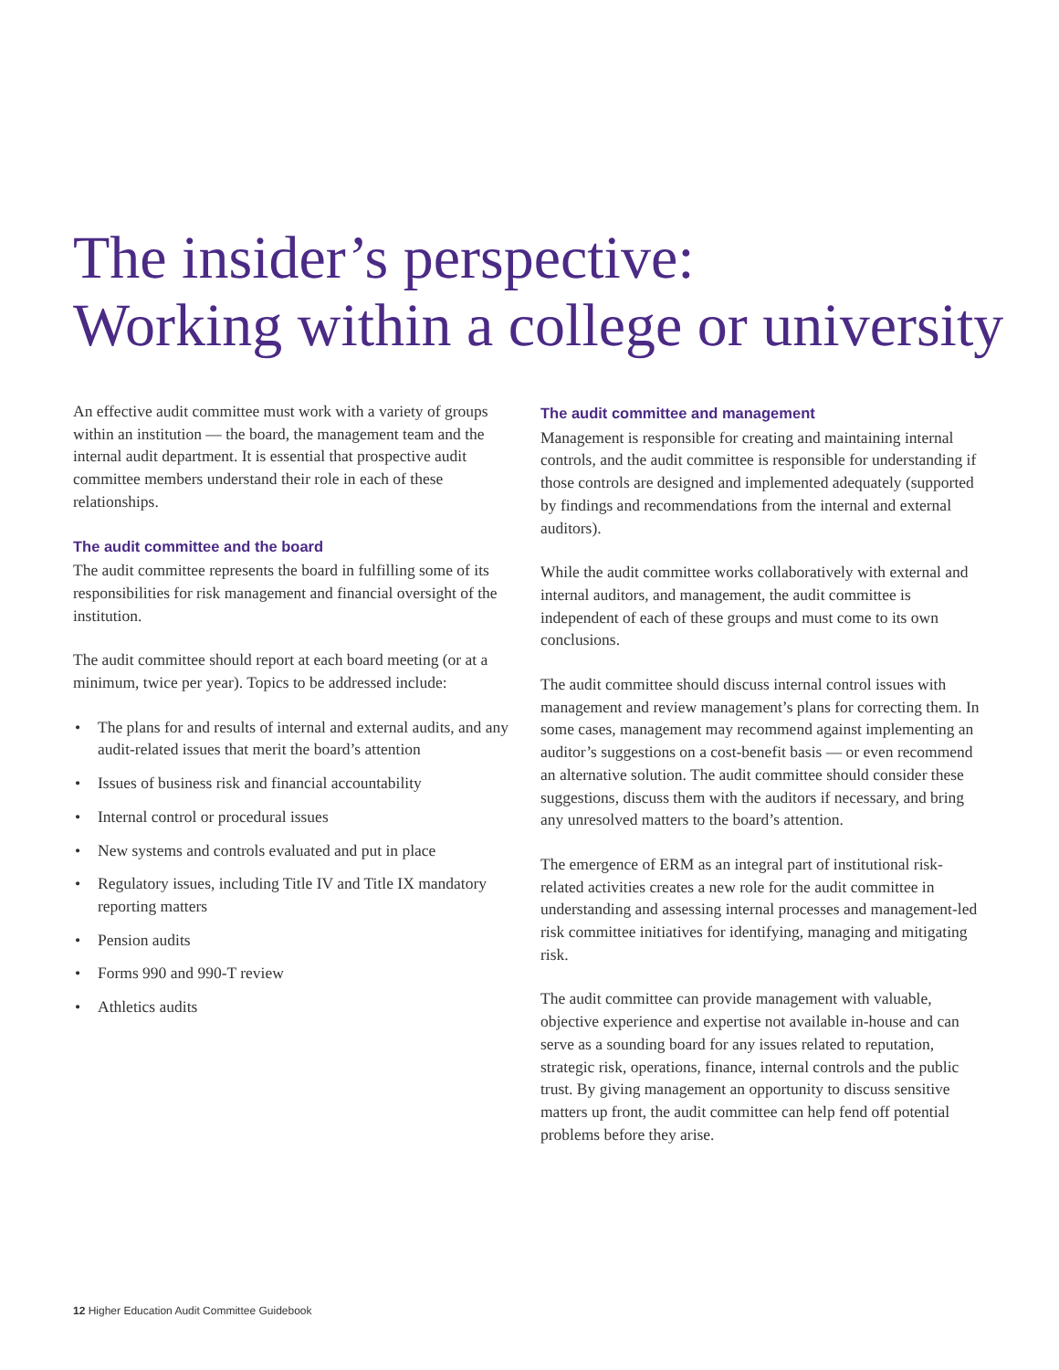The insider’s perspective:
Working within a college or university
An effective audit committee must work with a variety of groups within an institution — the board, the management team and the internal audit department. It is essential that prospective audit committee members understand their role in each of these relationships.
The audit committee and the board
The audit committee represents the board in fulfilling some of its responsibilities for risk management and financial oversight of the institution.
The audit committee should report at each board meeting (or at a minimum, twice per year). Topics to be addressed include:
• The plans for and results of internal and external audits, and any audit-related issues that merit the board’s attention
• Issues of business risk and financial accountability
• Internal control or procedural issues
• New systems and controls evaluated and put in place
• Regulatory issues, including Title IV and Title IX mandatory reporting matters
• Pension audits
• Forms 990 and 990-T review
• Athletics audits
The audit committee and management
Management is responsible for creating and maintaining internal controls, and the audit committee is responsible for understanding if those controls are designed and implemented adequately (supported by findings and recommendations from the internal and external auditors).
While the audit committee works collaboratively with external and internal auditors, and management, the audit committee is independent of each of these groups and must come to its own conclusions.
The audit committee should discuss internal control issues with management and review management’s plans for correcting them. In some cases, management may recommend against implementing an auditor’s suggestions on a cost-benefit basis — or even recommend an alternative solution. The audit committee should consider these suggestions, discuss them with the auditors if necessary, and bring any unresolved matters to the board’s attention.
The emergence of ERM as an integral part of institutional risk-related activities creates a new role for the audit committee in understanding and assessing internal processes and management-led risk committee initiatives for identifying, managing and mitigating risk.
The audit committee can provide management with valuable, objective experience and expertise not available in-house and can serve as a sounding board for any issues related to reputation, strategic risk, operations, finance, internal controls and the public trust. By giving management an opportunity to discuss sensitive matters up front, the audit committee can help fend off potential problems before they arise.
12 Higher Education Audit Committee Guidebook